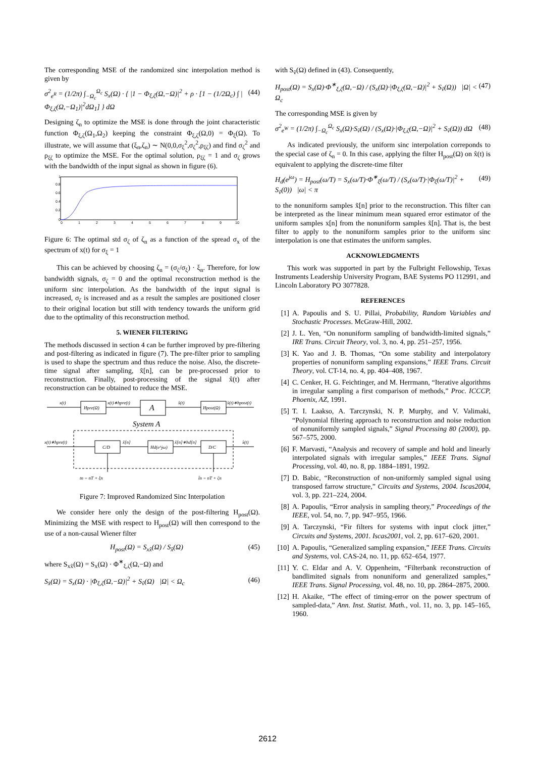The corresponding MSE of the randomized sinc interpolation method is given by
σ<sup>2</sup><sub>e<sup>R</sup></sub> = (1/2π) ∫<sub>−Ω<sub>c</sub></sub><sup>Ω<sub>c</sub></sup> S<sub>x</sub>(Ω) · { |1 − Φ<sub>ξ,ζ</sub>(Ω,−Ω)|<sup>2</sup> + ρ · [1 − (1/2Ω<sub>c</sub>) ∫ |Φ<sub>ξ,ζ</sub>(Ω,−Ω<sub>1</sub>)|<sup>2</sup>dΩ<sub>1</sub>] } dΩ (44)
Designing ζ<sub>n</sub> to optimize the MSE is done through the joint characteristic function Φ<sub>ξ,ζ</sub>(Ω<sub>1</sub>,Ω<sub>2</sub>) keeping the constraint Φ<sub>ξ,ζ</sub>(Ω,0) = Φ<sub>ξ</sub>(Ω). To illustrate, we will assume that (ξ<sub>n</sub>,ζ<sub>n</sub>) ∼ N(0,0,σ<sub>ξ</sub><sup>2</sup>,σ<sub>ζ</sub><sup>2</sup>,ρ<sub>ξζ</sub>) and find σ<sub>ζ</sub><sup>2</sup> and ρ<sub>ξζ</sub> to optimize the MSE. For the optimal solution, ρ<sub>ξζ</sub> = 1 and σ<sub>ζ</sub> grows with the bandwidth of the input signal as shown in figure (6).
0
0.2
0.4
0.6
0.8
1
0
1
2
3
4
5
6
7
8
9
10
Figure 6: The optimal std σ<sub>ζ</sub> of ζ<sub>n</sub> as a function of the spread σ<sub>x</sub> of the spectrum of x(t) for σ<sub>ξ</sub> = 1
This can be achieved by choosing ζ<sub>n</sub> = (σ<sub>ζ</sub>/σ<sub>ξ</sub>) · ξ<sub>n</sub>. Therefore, for low bandwidth signals, σ<sub>ζ</sub> = 0 and the optimal reconstruction method is the uniform sinc interpolation. As the bandwidth of the input signal is increased, σ<sub>ζ</sub> is increased and as a result the samples are positioned closer to their original location but still with tendency towards the uniform grid due to the optimality of this reconstruction method.
5. WIENER FILTERING
The methods discussed in section 4 can be further improved by pre-filtering and post-filtering as indicated in figure (7). The pre-filter prior to sampling is used to shape the spectrum and thus reduce the noise. Also, the discrete-time signal after sampling, x̃[n], can be pre-processed prior to reconstruction. Finally, post-processing of the signal x̂(t) after reconstruction can be obtained to reduce the MSE.
Hpre(Ω)
A
Hpost(Ω)
x(t)
x(t)∗hpre(t)
x̂(t)
x̂(t)∗hpost(t)
System A
C/D
Hd(e^jω)
D/C
x(t)∗hpre(t)
x̃[n]
x̃[n]∗hd[n]
x̂(t)
tn = nT + ξn
t̃n = nT + ζn
Figure 7: Improved Randomized Sinc Interpolation
We consider here only the design of the post-filtering H<sub>post</sub>(Ω). Minimizing the MSE with respect to H<sub>post</sub>(Ω) will then correspond to the use of a non-causal Wiener filter
H<sub>post</sub>(Ω) = S<sub>xx̂</sub>(Ω) / S<sub>x̂</sub>(Ω) (45)
where S<sub>xx̂</sub>(Ω) = S<sub>x</sub>(Ω) · Φ<sup>∗</sup><sub>ξ,ζ</sub>(Ω,−Ω) and
S<sub>x̂</sub>(Ω) = S<sub>x</sub>(Ω) · |Φ<sub>ξ,ζ</sub>(Ω,−Ω)|<sup>2</sup> + S<sub>ṽ</sub>(Ω) |Ω| < Ω<sub>c</sub> (46)
with S<sub>ṽ</sub>(Ω) defined in (43). Consequently,
H<sub>post</sub>(Ω) = S<sub>x</sub>(Ω)·Φ<sup>∗</sup><sub>ξ,ζ</sub>(Ω,−Ω) / (S<sub>x</sub>(Ω)·|Φ<sub>ξ,ζ</sub>(Ω,−Ω)|<sup>2</sup> + S<sub>ṽ</sub>(Ω)) |Ω| < Ω<sub>c</sub> (47)
The corresponding MSE is given by
σ<sup>2</sup><sub>e<sup>W</sup></sub> = (1/2π) ∫<sub>−Ω<sub>c</sub></sub><sup>Ω<sub>c</sub></sup> S<sub>x</sub>(Ω)·S<sub>ṽ</sub>(Ω) / (S<sub>x</sub>(Ω)·|Φ<sub>ξ,ζ</sub>(Ω,−Ω)|<sup>2</sup> + S<sub>ṽ</sub>(Ω)) dΩ (48)
As indicated previously, the uniform sinc interpolation correponds to the special case of ζ<sub>n</sub> = 0. In this case, applying the filter H<sub>post</sub>(Ω) on x̂(t) is equivalent to applying the discrete-time filter
H<sub>d</sub>(e<sup>jω</sup>) = H<sub>post</sub>(ω/T) = S<sub>x</sub>(ω/T)·Φ<sup>∗</sup><sub>ξ</sub>(ω/T) / (S<sub>x</sub>(ω/T)·|Φ<sub>ξ</sub>(ω/T)|<sup>2</sup> + S<sub>ṽ</sub>(0)) |ω| < π (49)
to the nonuniform samples x̃[n] prior to the reconstruction. This filter can be interpreted as the linear minimum mean squared error estimator of the uniform samples x[n] from the nonuniform samples x̃[n]. That is, the best filter to apply to the nonuniform samples prior to the uniform sinc interpolation is one that estimates the uniform samples.
ACKNOWLEDGMENTS
This work was supported in part by the Fulbright Fellowship, Texas Instruments Leadership University Program, BAE Systems PO 112991, and Lincoln Laboratory PO 3077828.
REFERENCES
[1] A. Papoulis and S. U. Pillai, Probability, Random Variables and Stochastic Processes. McGraw-Hill, 2002.
[2] J. L. Yen, “On nonuniform sampling of bandwidth-limited signals,” IRE Trans. Circuit Theory, vol. 3, no. 4, pp. 251–257, 1956.
[3] K. Yao and J. B. Thomas, “On some stability and interpolatory properties of nonuniform sampling expansions,” IEEE Trans. Circuit Theory, vol. CT-14, no. 4, pp. 404–408, 1967.
[4] C. Cenker, H. G. Feichtinger, and M. Herrmann, “Iterative algorithms in irregular sampling a first comparison of methods,” Proc. ICCCP, Phoenix, AZ, 1991.
[5] T. I. Laakso, A. Tarczynski, N. P. Murphy, and V. Valimaki, “Polynomial filtering approach to reconstruction and noise reduction of nonuniformly sampled signals,” Signal Processing 80 (2000), pp. 567–575, 2000.
[6] F. Marvasti, “Analysis and recovery of sample and hold and linearly interpolated signals with irregular samples,” IEEE Trans. Signal Processing, vol. 40, no. 8, pp. 1884–1891, 1992.
[7] D. Babic, “Reconstruction of non-uniformly sampled signal using transposed farrow structure,” Circuits and Systems, 2004. Iscas2004, vol. 3, pp. 221–224, 2004.
[8] A. Papoulis, “Error analysis in sampling theory,” Proceedings of the IEEE, vol. 54, no. 7, pp. 947–955, 1966.
[9] A. Tarczynski, “Fir filters for systems with input clock jitter,” Circuits and Systems, 2001. Iscas2001, vol. 2, pp. 617–620, 2001.
[10] A. Papoulis, “Generalized sampling expansion,” IEEE Trans. Circuits and Systems, vol. CAS-24, no. 11, pp. 652–654, 1977.
[11] Y. C. Eldar and A. V. Oppenheim, “Filterbank reconstruction of bandlimited signals from nonuniform and generalized samples,” IEEE Trans. Signal Processing, vol. 48, no. 10, pp. 2864–2875, 2000.
[12] H. Akaike, “The effect of timing-error on the power spectrum of sampled-data,” Ann. Inst. Statist. Math., vol. 11, no. 3, pp. 145–165, 1960.
2612